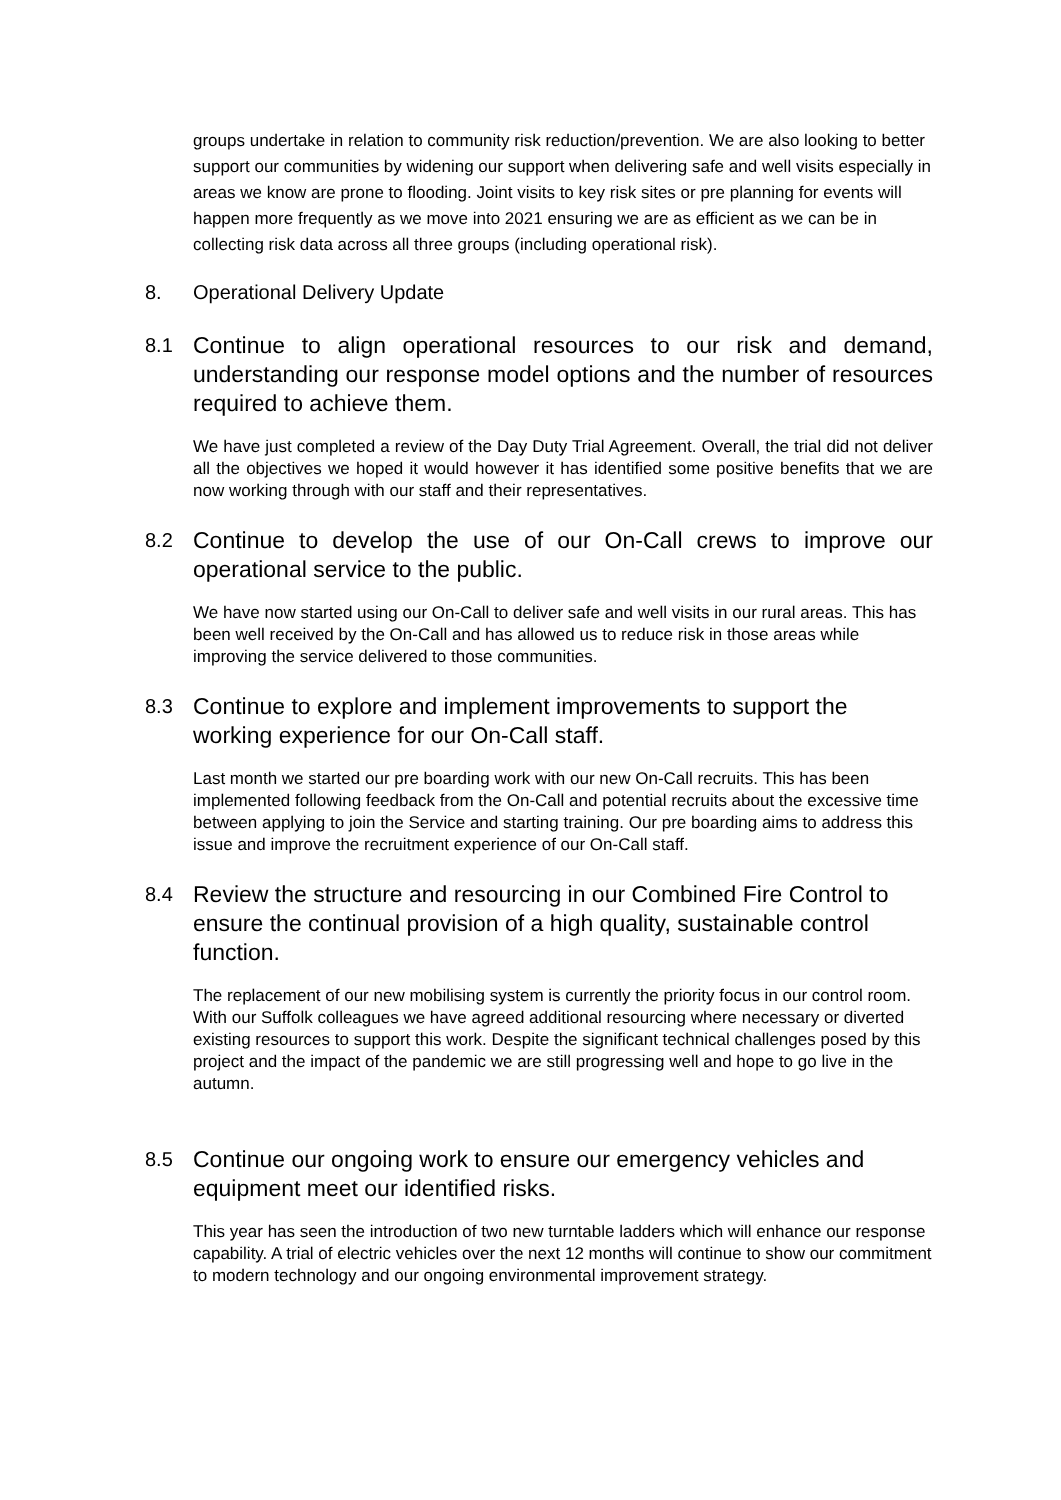groups undertake in relation to community risk reduction/prevention. We are also looking to better support our communities by widening our support when delivering safe and well visits especially in areas we know are prone to flooding. Joint visits to key risk sites or pre planning for events will happen more frequently as we move into 2021 ensuring we are as efficient as we can be in collecting risk data across all three groups (including operational risk).
8. Operational Delivery Update
8.1
Continue to align operational resources to our risk and demand, understanding our response model options and the number of resources required to achieve them.
We have just completed a review of the Day Duty Trial Agreement. Overall, the trial did not deliver all the objectives we hoped it would however it has identified some positive benefits that we are now working through with our staff and their representatives.
8.2
Continue to develop the use of our On-Call crews to improve our operational service to the public.
We have now started using our On-Call to deliver safe and well visits in our rural areas. This has been well received by the On-Call and has allowed us to reduce risk in those areas while improving the service delivered to those communities.
8.3
Continue to explore and implement improvements to support the working experience for our On-Call staff.
Last month we started our pre boarding work with our new On-Call recruits. This has been implemented following feedback from the On-Call and potential recruits about the excessive time between applying to join the Service and starting training. Our pre boarding aims to address this issue and improve the recruitment experience of our On-Call staff.
8.4
Review the structure and resourcing in our Combined Fire Control to ensure the continual provision of a high quality, sustainable control function.
The replacement of our new mobilising system is currently the priority focus in our control room. With our Suffolk colleagues we have agreed additional resourcing where necessary or diverted existing resources to support this work. Despite the significant technical challenges posed by this project and the impact of the pandemic we are still progressing well and hope to go live in the autumn.
8.5
Continue our ongoing work to ensure our emergency vehicles and equipment meet our identified risks.
This year has seen the introduction of two new turntable ladders which will enhance our response capability. A trial of electric vehicles over the next 12 months will continue to show our commitment to modern technology and our ongoing environmental improvement strategy.